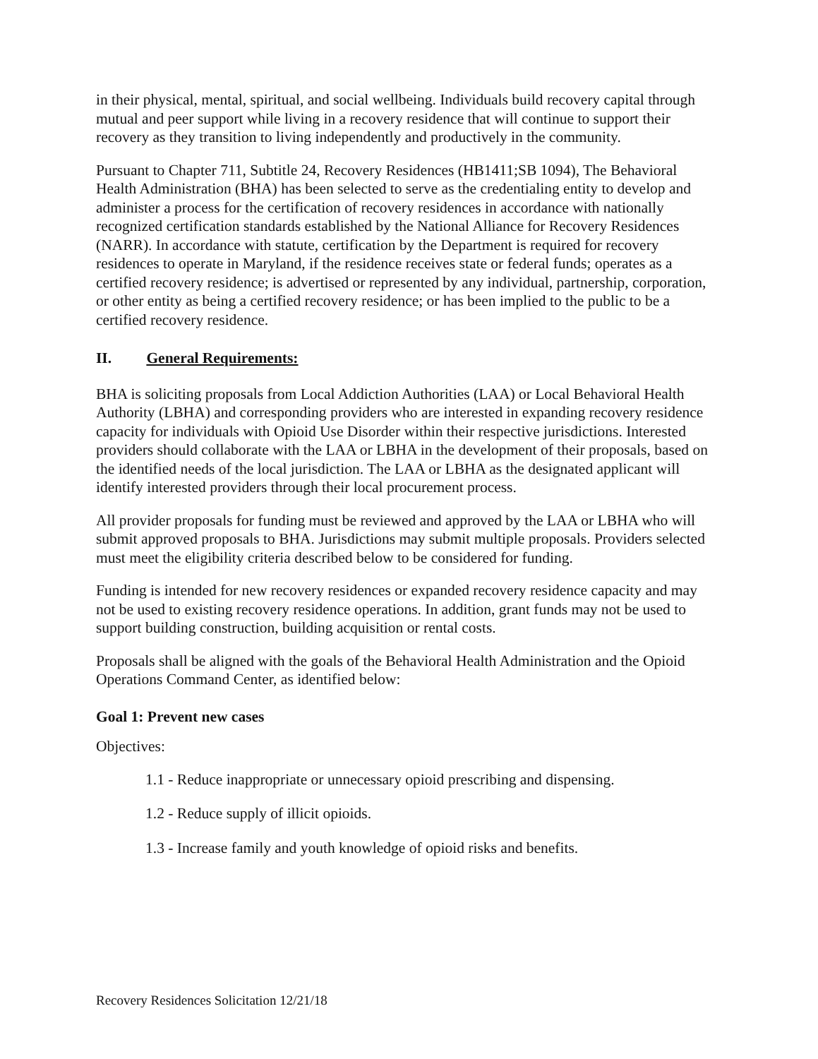in their physical, mental, spiritual, and social wellbeing. Individuals build recovery capital through mutual and peer support while living in a recovery residence that will continue to support their recovery as they transition to living independently and productively in the community.
Pursuant to Chapter 711, Subtitle 24, Recovery Residences (HB1411;SB 1094), The Behavioral Health Administration (BHA) has been selected to serve as the credentialing entity to develop and administer a process for the certification of recovery residences in accordance with nationally recognized certification standards established by the National Alliance for Recovery Residences (NARR). In accordance with statute, certification by the Department is required for recovery residences to operate in Maryland, if the residence receives state or federal funds; operates as a certified recovery residence; is advertised or represented by any individual, partnership, corporation, or other entity as being a certified recovery residence; or has been implied to the public to be a certified recovery residence.
II. General Requirements:
BHA is soliciting proposals from Local Addiction Authorities (LAA) or Local Behavioral Health Authority (LBHA) and corresponding providers who are interested in expanding recovery residence capacity for individuals with Opioid Use Disorder within their respective jurisdictions. Interested providers should collaborate with the LAA or LBHA in the development of their proposals, based on the identified needs of the local jurisdiction. The LAA or LBHA as the designated applicant will identify interested providers through their local procurement process.
All provider proposals for funding must be reviewed and approved by the LAA or LBHA who will submit approved proposals to BHA. Jurisdictions may submit multiple proposals. Providers selected must meet the eligibility criteria described below to be considered for funding.
Funding is intended for new recovery residences or expanded recovery residence capacity and may not be used to existing recovery residence operations. In addition, grant funds may not be used to support building construction, building acquisition or rental costs.
Proposals shall be aligned with the goals of the Behavioral Health Administration and the Opioid Operations Command Center, as identified below:
Goal 1: Prevent new cases
Objectives:
1.1 - Reduce inappropriate or unnecessary opioid prescribing and dispensing.
1.2 - Reduce supply of illicit opioids.
1.3 - Increase family and youth knowledge of opioid risks and benefits.
Recovery Residences Solicitation 12/21/18